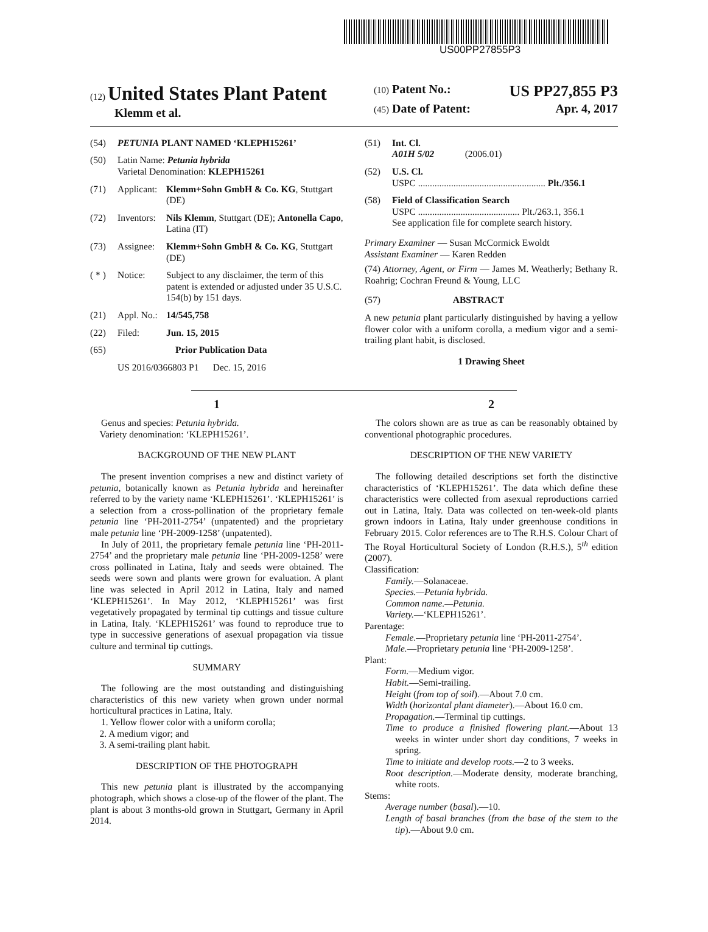US00PP27855P3
(12) United States Plant Patent
Klemm et al.
(10) Patent No.: US PP27,855 P3
(45) Date of Patent: Apr. 4, 2017
(54) PETUNIA PLANT NAMED ‘KLEPH15261’
(50) Latin Name: Petunia hybrida
Varietal Denomination: KLEPH15261
(71) Applicant: Klemm+Sohn GmbH & Co. KG, Stuttgart (DE)
(72) Inventors: Nils Klemm, Stuttgart (DE); Antonella Capo, Latina (IT)
(73) Assignee: Klemm+Sohn GmbH & Co. KG, Stuttgart (DE)
( * ) Notice: Subject to any disclaimer, the term of this patent is extended or adjusted under 35 U.S.C. 154(b) by 151 days.
(21) Appl. No.: 14/545,758
(22) Filed: Jun. 15, 2015
(65) Prior Publication Data
US 2016/0366803 P1 Dec. 15, 2016
(51) Int. Cl.
A01H 5/02 (2006.01)
(52) U.S. Cl.
USPC ...................................................... Plt./356.1
(58) Field of Classification Search
USPC ........................................... Plt./263.1, 356.1
See application file for complete search history.
Primary Examiner — Susan McCormick Ewoldt
Assistant Examiner — Karen Redden
(74) Attorney, Agent, or Firm — James M. Weatherly; Bethany R. Roahrig; Cochran Freund & Young, LLC
(57) ABSTRACT
A new petunia plant particularly distinguished by having a yellow flower color with a uniform corolla, a medium vigor and a semi-trailing plant habit, is disclosed.
1 Drawing Sheet
1
Genus and species: Petunia hybrida.
Variety denomination: ‘KLEPH15261’.
BACKGROUND OF THE NEW PLANT
The present invention comprises a new and distinct variety of petunia, botanically known as Petunia hybrida and hereinafter referred to by the variety name ‘KLEPH15261’. ‘KLEPH15261’ is a selection from a cross-pollination of the proprietary female petunia line ‘PH-2011-2754’ (unpatented) and the proprietary male petunia line ‘PH-2009-1258’ (unpatented).
In July of 2011, the proprietary female petunia line ‘PH-2011-2754’ and the proprietary male petunia line ‘PH-2009-1258’ were cross pollinated in Latina, Italy and seeds were obtained. The seeds were sown and plants were grown for evaluation. A plant line was selected in April 2012 in Latina, Italy and named ‘KLEPH15261’. In May 2012, ‘KLEPH15261’ was first vegetatively propagated by terminal tip cuttings and tissue culture in Latina, Italy. ‘KLEPH15261’ was found to reproduce true to type in successive generations of asexual propagation via tissue culture and terminal tip cuttings.
SUMMARY
The following are the most outstanding and distinguishing characteristics of this new variety when grown under normal horticultural practices in Latina, Italy.
1. Yellow flower color with a uniform corolla;
2. A medium vigor; and
3. A semi-trailing plant habit.
DESCRIPTION OF THE PHOTOGRAPH
This new petunia plant is illustrated by the accompanying photograph, which shows a close-up of the flower of the plant. The plant is about 3 months-old grown in Stuttgart, Germany in April 2014.
2
The colors shown are as true as can be reasonably obtained by conventional photographic procedures.
DESCRIPTION OF THE NEW VARIETY
The following detailed descriptions set forth the distinctive characteristics of ‘KLEPH15261’. The data which define these characteristics were collected from asexual reproductions carried out in Latina, Italy. Data was collected on ten-week-old plants grown indoors in Latina, Italy under greenhouse conditions in February 2015. Color references are to The R.H.S. Colour Chart of The Royal Horticultural Society of London (R.H.S.), 5<sup>th</sup> edition (2007).
Classification:
Family.—Solanaceae.
Species.—Petunia hybrida.
Common name.—Petunia.
Variety.—‘KLEPH15261’.
Parentage:
Female.—Proprietary petunia line ‘PH-2011-2754’.
Male.—Proprietary petunia line ‘PH-2009-1258’.
Plant:
Form.—Medium vigor.
Habit.—Semi-trailing.
Height (from top of soil).—About 7.0 cm.
Width (horizontal plant diameter).—About 16.0 cm.
Propagation.—Terminal tip cuttings.
Time to produce a finished flowering plant.—About 13 weeks in winter under short day conditions, 7 weeks in spring.
Time to initiate and develop roots.—2 to 3 weeks.
Root description.—Moderate density, moderate branching, white roots.
Stems:
Average number (basal).—10.
Length of basal branches (from the base of the stem to the tip).—About 9.0 cm.